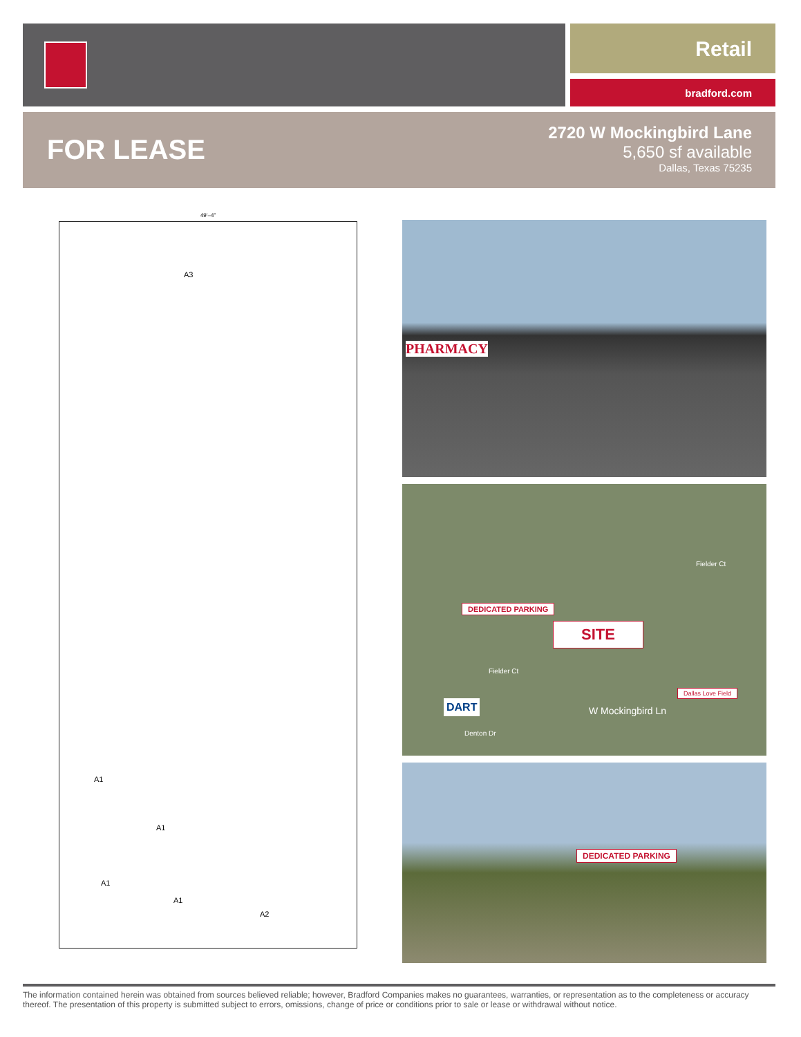Retail
bradford.com
FOR LEASE
2720 W Mockingbird Lane
5,650 sf available
Dallas, Texas 75235
49’–4”
A3
A1
A1
A1
A1
A2
PHARMACY
DEDICATED PARKING
SITE
Fielder Ct
Fielder Ct
DART
Denton Dr
W Mockingbird Ln
Dallas Love Field
DEDICATED PARKING
The information contained herein was obtained from sources believed reliable; however, Bradford Companies makes no guarantees, warranties, or representation as to the completeness or accuracy thereof. The presentation of this property is submitted subject to errors, omissions, change of price or conditions prior to sale or lease or withdrawal without notice.